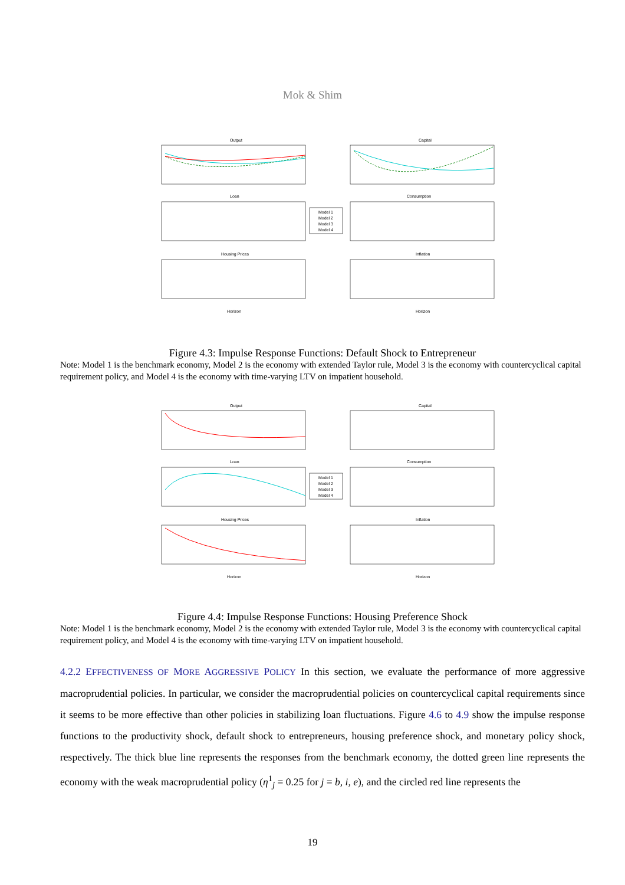Mok & Shim
Output
Capital
Loan
Consumption
Housing Prices
Inflation
Horizon
Horizon
Model 1
Model 2
Model 3
Model 4
Figure 4.3: Impulse Response Functions: Default Shock to Entrepreneur
Note: Model 1 is the benchmark economy, Model 2 is the economy with extended Taylor rule, Model 3 is the economy with countercyclical capital requirement policy, and Model 4 is the economy with time-varying LTV on impatient household.
Output
Capital
Loan
Consumption
Housing Prices
Inflation
Horizon
Horizon
Model 1
Model 2
Model 3
Model 4
Figure 4.4: Impulse Response Functions: Housing Preference Shock
Note: Model 1 is the benchmark economy, Model 2 is the economy with extended Taylor rule, Model 3 is the economy with countercyclical capital requirement policy, and Model 4 is the economy with time-varying LTV on impatient household.
4.2.2 EFFECTIVENESS OF MORE AGGRESSIVE POLICY In this section, we evaluate the performance of more aggressive macroprudential policies. In particular, we consider the macroprudential policies on countercyclical capital requirements since it seems to be more effective than other policies in stabilizing loan fluctuations. Figure 4.6 to 4.9 show the impulse response functions to the productivity shock, default shock to entrepreneurs, housing preference shock, and monetary policy shock, respectively. The thick blue line represents the responses from the benchmark economy, the dotted green line represents the economy with the weak macroprudential policy (η<sup>1</sup><sub>j</sub> = 0.25 for j = b, i, e), and the circled red line represents the
19